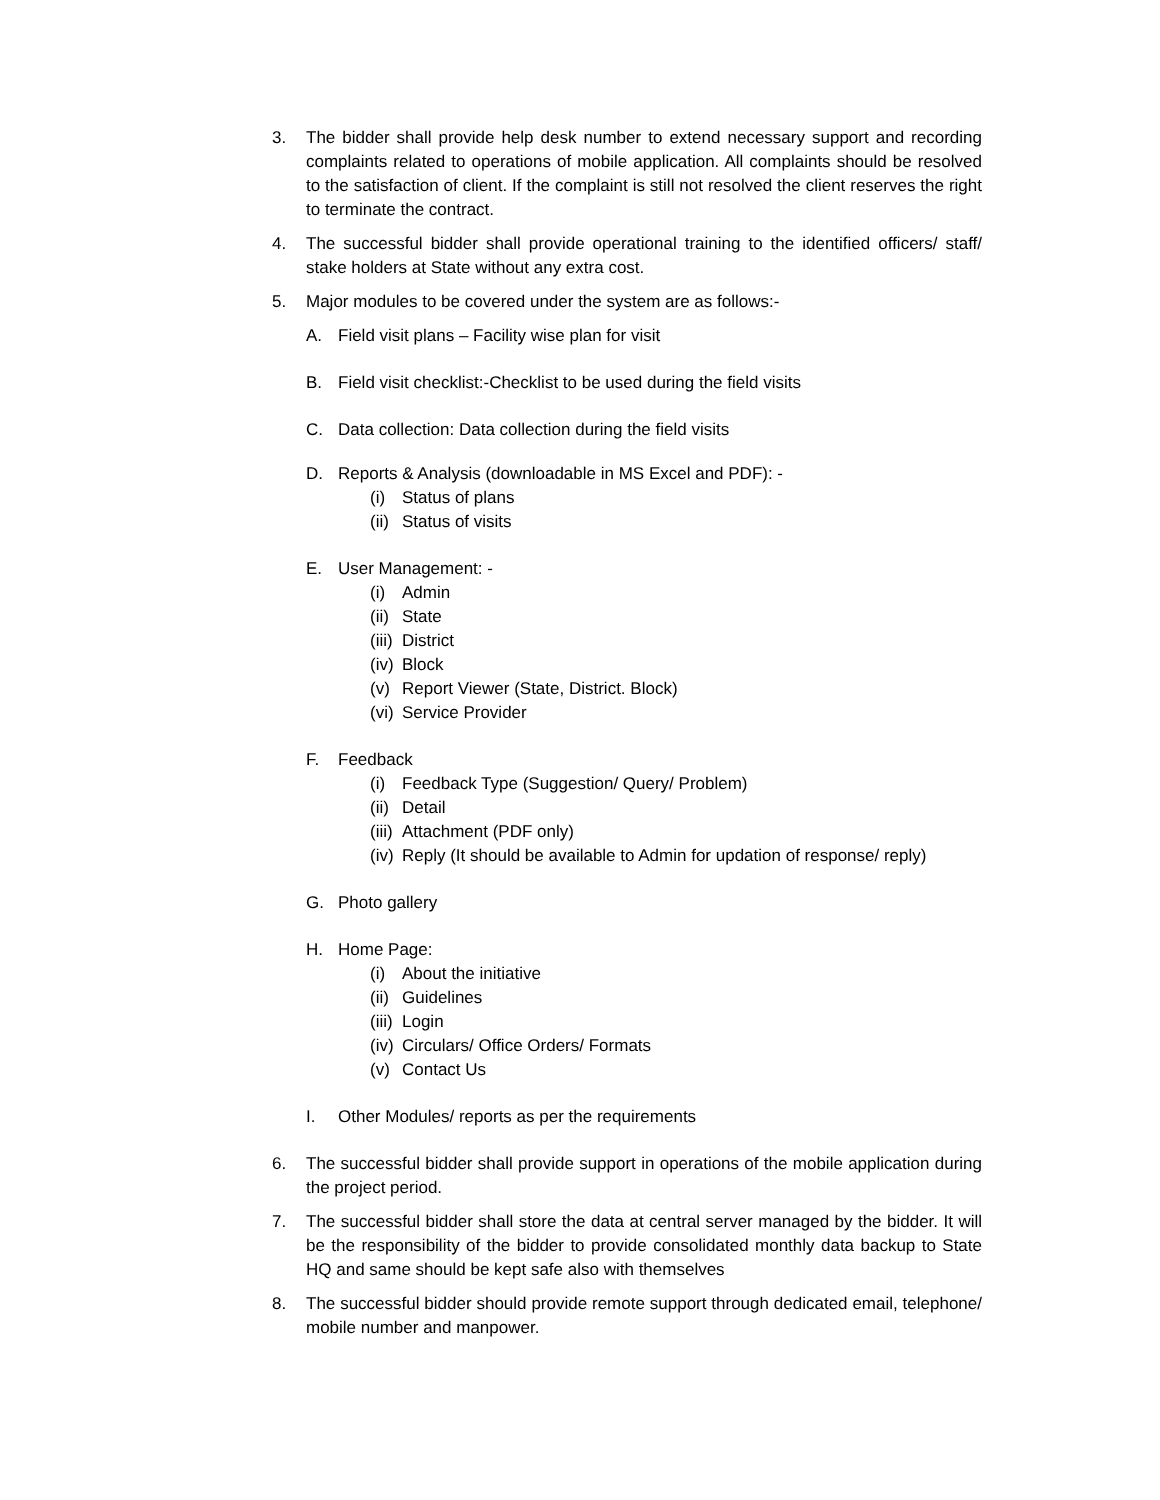3. The bidder shall provide help desk number to extend necessary support and recording complaints related to operations of mobile application. All complaints should be resolved to the satisfaction of client. If the complaint is still not resolved the client reserves the right to terminate the contract.
4. The successful bidder shall provide operational training to the identified officers/ staff/ stake holders at State without any extra cost.
5. Major modules to be covered under the system are as follows:-
A. Field visit plans – Facility wise plan for visit
B. Field visit checklist:-Checklist to be used during the field visits
C. Data collection: Data collection during the field visits
D. Reports & Analysis (downloadable in MS Excel and PDF): -
(i) Status of plans
(ii)
Status of visits
E. User Management: -
(i) Admin
(ii)
State
(iii)
District
(iv)
Block
(v) Report Viewer (State, District. Block)
(vi)
Service Provider
F. Feedback
(i) Feedback Type (Suggestion/ Query/ Problem)
(ii)
Detail
(iii)
Attachment (PDF only)
(iv)
Reply (It should be available to Admin for updation of response/ reply)
G. Photo gallery
H. Home Page:
(i) About the initiative
(ii)
Guidelines
(iii)
Login
(iv)
Circulars/ Office Orders/ Formats
(v) Contact Us
I. Other Modules/ reports as per the requirements
6. The successful bidder shall provide support in operations of the mobile application during the project period.
7. The successful bidder shall store the data at central server managed by the bidder. It will be the responsibility of the bidder to provide consolidated monthly data backup to State HQ and same should be kept safe also with themselves
8. The successful bidder should provide remote support through dedicated email, telephone/ mobile number and manpower.